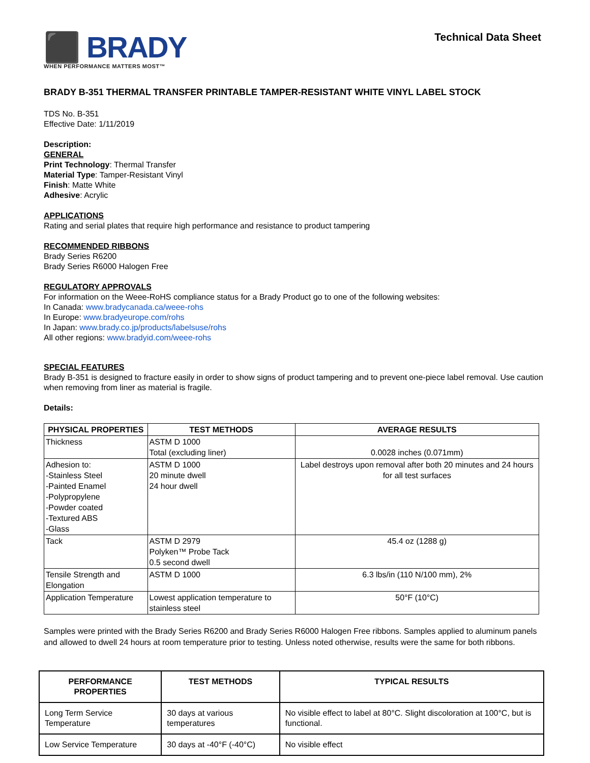⬛ BRADY
WHEN PERFORMANCE MATTERS MOST™
Technical Data Sheet
BRADY B-351 THERMAL TRANSFER PRINTABLE TAMPER-RESISTANT WHITE VINYL LABEL STOCK
TDS No. B-351
Effective Date: 1/11/2019
Description:
GENERAL
Print Technology: Thermal Transfer
Material Type: Tamper-Resistant Vinyl
Finish: Matte White
Adhesive: Acrylic
APPLICATIONS
Rating and serial plates that require high performance and resistance to product tampering
RECOMMENDED RIBBONS
Brady Series R6200
Brady Series R6000 Halogen Free
REGULATORY APPROVALS
For information on the Weee-RoHS compliance status for a Brady Product go to one of the following websites:
In Canada: www.bradycanada.ca/weee-rohs
In Europe: www.bradyeurope.com/rohs
In Japan: www.brady.co.jp/products/labelsuse/rohs
All other regions: www.bradyid.com/weee-rohs
SPECIAL FEATURES
Brady B-351 is designed to fracture easily in order to show signs of product tampering and to prevent one-piece label removal. Use caution when removing from liner as material is fragile.
Details:
| PHYSICAL PROPERTIES | TEST METHODS | AVERAGE RESULTS |
| --- | --- | --- |
| Thickness | ASTM D 1000 Total (excluding liner) | 0.0028 inches (0.071mm) |
| Adhesion to: -Stainless Steel -Painted Enamel -Polypropylene -Powder coated -Textured ABS -Glass | ASTM D 1000 20 minute dwell 24 hour dwell | Label destroys upon removal after both 20 minutes and 24 hours for all test surfaces |
| Tack | ASTM D 2979 Polyken™ Probe Tack 0.5 second dwell | 45.4 oz (1288 g) |
| Tensile Strength and Elongation | ASTM D 1000 | 6.3 lbs/in (110 N/100 mm), 2% |
| Application Temperature | Lowest application temperature to stainless steel | 50°F (10°C) |
Samples were printed with the Brady Series R6200 and Brady Series R6000 Halogen Free ribbons. Samples applied to aluminum panels and allowed to dwell 24 hours at room temperature prior to testing. Unless noted otherwise, results were the same for both ribbons.
| PERFORMANCE PROPERTIES | TEST METHODS | TYPICAL RESULTS |
| --- | --- | --- |
| Long Term Service Temperature | 30 days at various temperatures | No visible effect to label at 80°C. Slight discoloration at 100°C, but is functional. |
| Low Service Temperature | 30 days at -40°F (-40°C) | No visible effect |